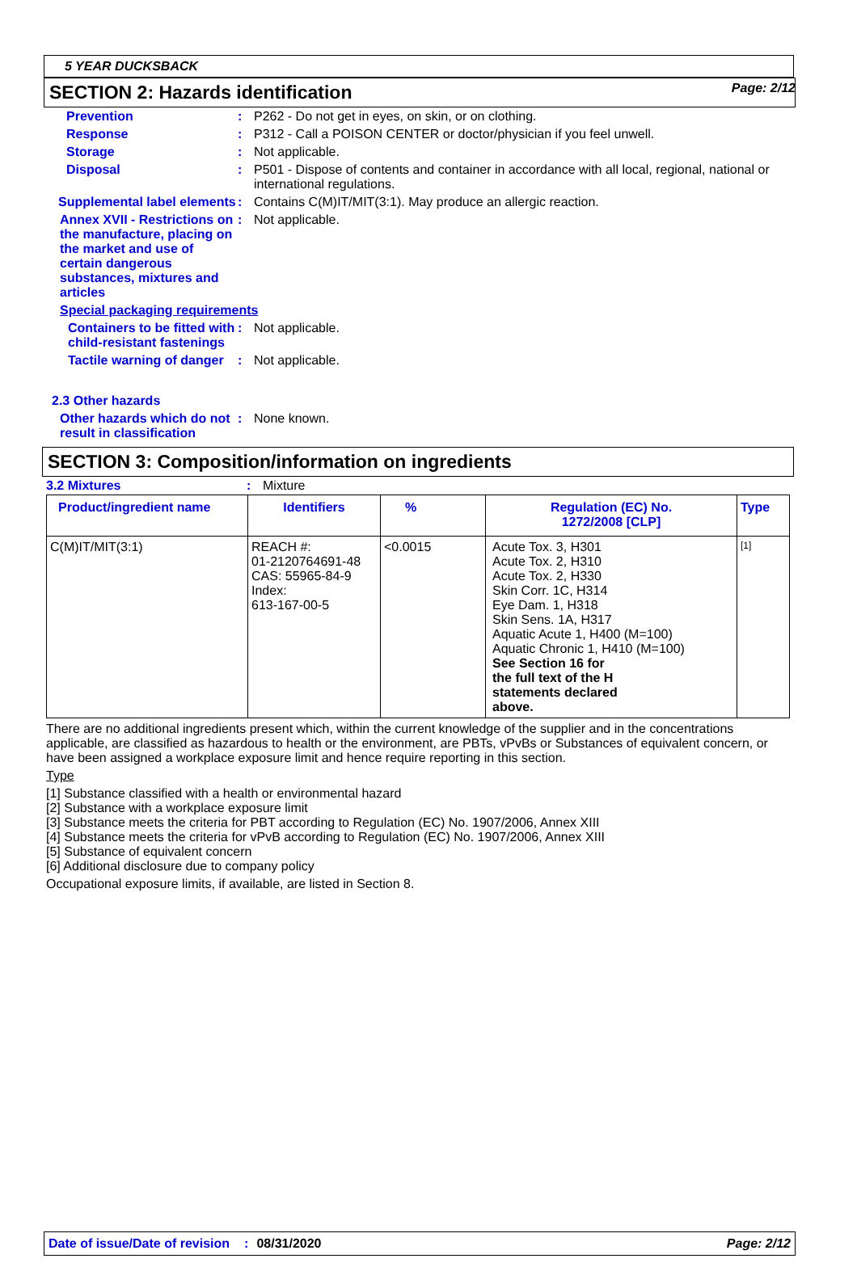Page: 2/12
5 YEAR DUCKSBACK
SECTION 2: Hazards identification
Prevention : P262 - Do not get in eyes, on skin, or on clothing.
Response : P312 - Call a POISON CENTER or doctor/physician if you feel unwell.
Storage : Not applicable.
Disposal : P501 - Dispose of contents and container in accordance with all local, regional, national or international regulations.
Supplemental label elements
: Contains C(M)IT/MIT(3:1). May produce an allergic reaction.
Annex XVII - Restrictions on the manufacture, placing on the market and use of certain dangerous substances, mixtures and articles
: Not applicable.
Special packaging requirements
Containers to be fitted with child-resistant fastenings
: Not applicable.
Tactile warning of danger : Not applicable.
2.3 Other hazards
Other hazards which do not result in classification
: None known.
SECTION 3: Composition/information on ingredients
3.2 Mixtures : Mixture
| Product/ingredient name | Identifiers | % | Regulation (EC) No. 1272/2008 [CLP] | Type |
| --- | --- | --- | --- | --- |
| C(M)IT/MIT(3:1) | REACH #: 01-2120764691-48 CAS: 55965-84-9 Index: 613-167-00-5 | <0.0015 | Acute Tox. 3, H301 Acute Tox. 2, H310 Acute Tox. 2, H330 Skin Corr. 1C, H314 Eye Dam. 1, H318 Skin Sens. 1A, H317 Aquatic Acute 1, H400 (M=100) Aquatic Chronic 1, H410 (M=100) See Section 16 for the full text of the H statements declared above. | [1] |
There are no additional ingredients present which, within the current knowledge of the supplier and in the concentrations applicable, are classified as hazardous to health or the environment, are PBTs, vPvBs or Substances of equivalent concern, or have been assigned a workplace exposure limit and hence require reporting in this section.
Type
[1] Substance classified with a health or environmental hazard
[2] Substance with a workplace exposure limit
[3] Substance meets the criteria for PBT according to Regulation (EC) No. 1907/2006, Annex XIII
[4] Substance meets the criteria for vPvB according to Regulation (EC) No. 1907/2006, Annex XIII
[5] Substance of equivalent concern
[6] Additional disclosure due to company policy
Occupational exposure limits, if available, are listed in Section 8.
Date of issue/Date of revision: 08/31/2020 Page: 2/12